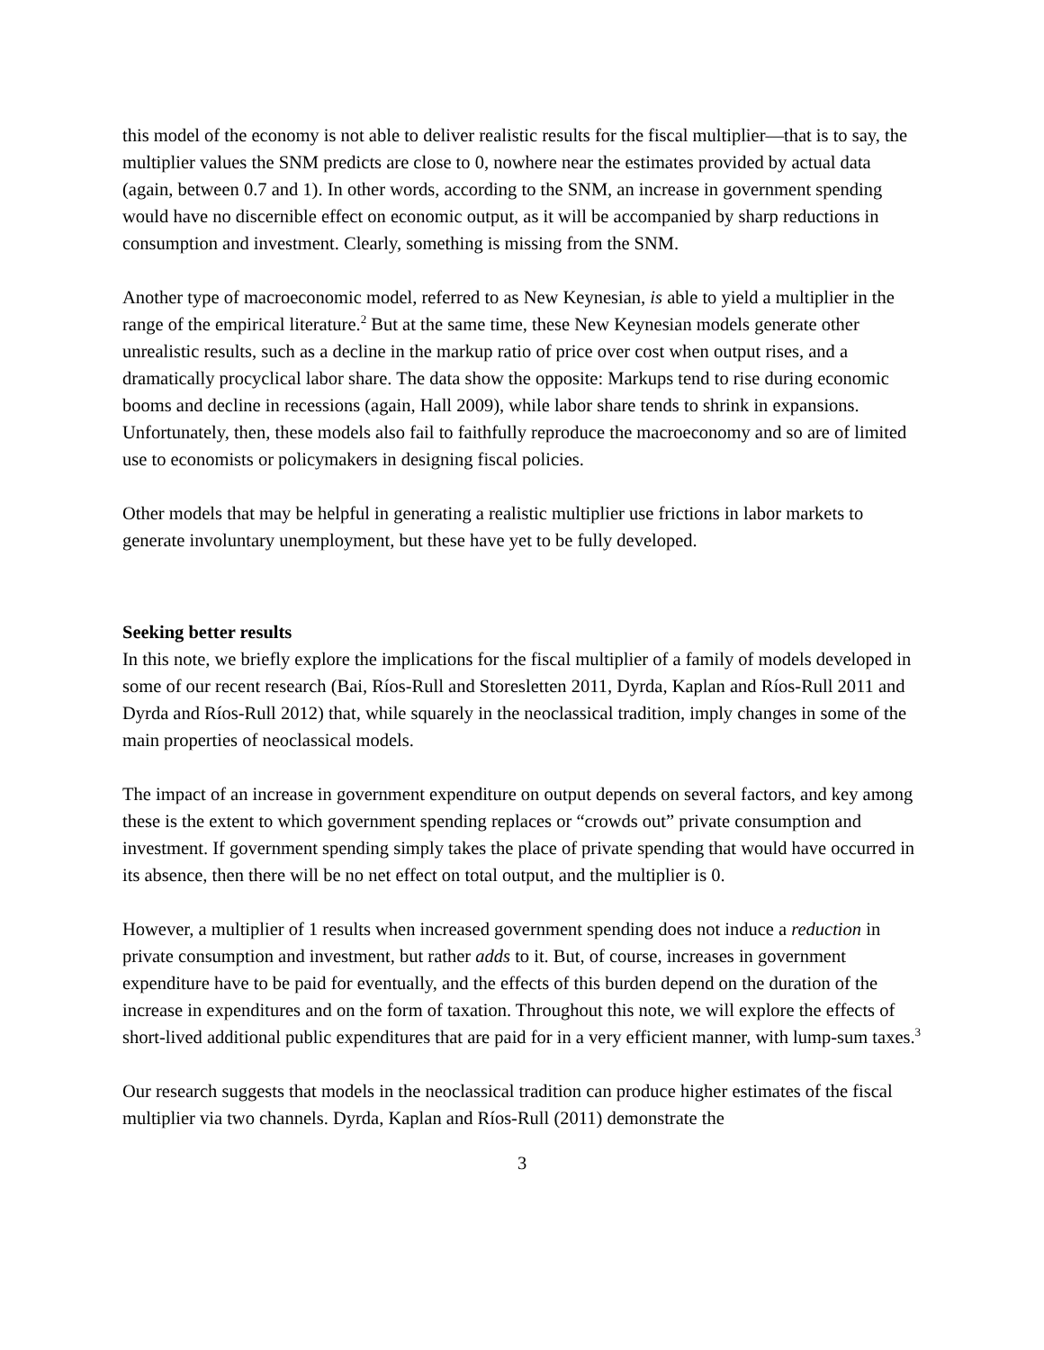this model of the economy is not able to deliver realistic results for the fiscal multiplier—that is to say, the multiplier values the SNM predicts are close to 0, nowhere near the estimates provided by actual data (again, between 0.7 and 1). In other words, according to the SNM, an increase in government spending would have no discernible effect on economic output, as it will be accompanied by sharp reductions in consumption and investment. Clearly, something is missing from the SNM.
Another type of macroeconomic model, referred to as New Keynesian, is able to yield a multiplier in the range of the empirical literature.<sup>2</sup> But at the same time, these New Keynesian models generate other unrealistic results, such as a decline in the markup ratio of price over cost when output rises, and a dramatically procyclical labor share. The data show the opposite: Markups tend to rise during economic booms and decline in recessions (again, Hall 2009), while labor share tends to shrink in expansions. Unfortunately, then, these models also fail to faithfully reproduce the macroeconomy and so are of limited use to economists or policymakers in designing fiscal policies.
Other models that may be helpful in generating a realistic multiplier use frictions in labor markets to generate involuntary unemployment, but these have yet to be fully developed.
Seeking better results
In this note, we briefly explore the implications for the fiscal multiplier of a family of models developed in some of our recent research (Bai, Ríos-Rull and Storesletten 2011, Dyrda, Kaplan and Ríos-Rull 2011 and Dyrda and Ríos-Rull 2012) that, while squarely in the neoclassical tradition, imply changes in some of the main properties of neoclassical models.
The impact of an increase in government expenditure on output depends on several factors, and key among these is the extent to which government spending replaces or “crowds out” private consumption and investment. If government spending simply takes the place of private spending that would have occurred in its absence, then there will be no net effect on total output, and the multiplier is 0.
However, a multiplier of 1 results when increased government spending does not induce a reduction in private consumption and investment, but rather adds to it. But, of course, increases in government expenditure have to be paid for eventually, and the effects of this burden depend on the duration of the increase in expenditures and on the form of taxation. Throughout this note, we will explore the effects of short-lived additional public expenditures that are paid for in a very efficient manner, with lump-sum taxes.<sup>3</sup>
Our research suggests that models in the neoclassical tradition can produce higher estimates of the fiscal multiplier via two channels. Dyrda, Kaplan and Ríos-Rull (2011) demonstrate the
3